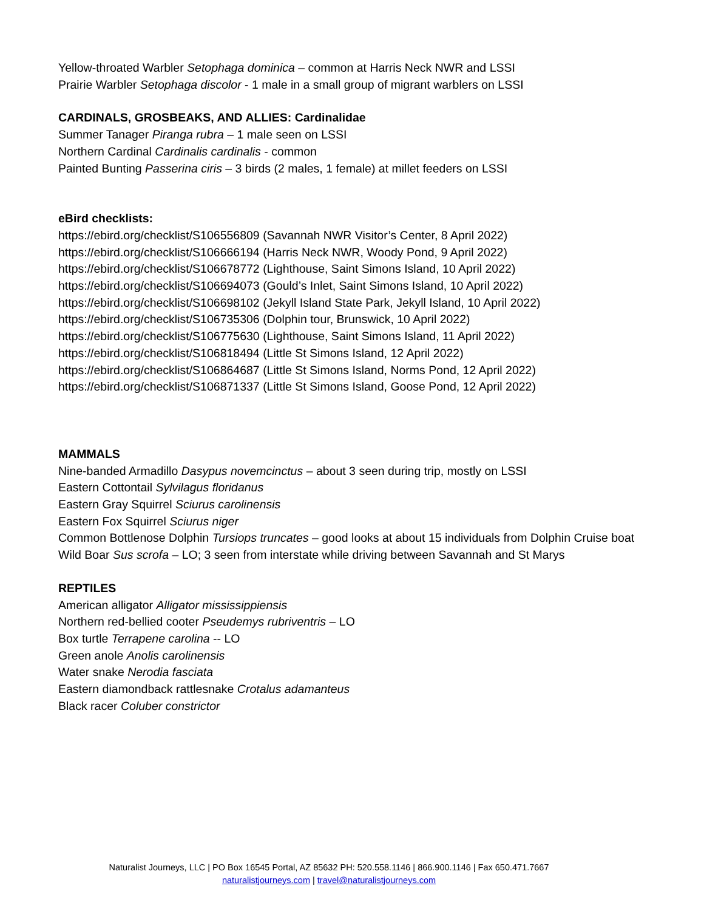Yellow-throated Warbler Setophaga dominica – common at Harris Neck NWR and LSSI
Prairie Warbler Setophaga discolor - 1 male in a small group of migrant warblers on LSSI
CARDINALS, GROSBEAKS, AND ALLIES: Cardinalidae
Summer Tanager Piranga rubra – 1 male seen on LSSI
Northern Cardinal Cardinalis cardinalis - common
Painted Bunting Passerina ciris – 3 birds (2 males, 1 female) at millet feeders on LSSI
eBird checklists:
https://ebird.org/checklist/S106556809 (Savannah NWR Visitor’s Center, 8 April 2022)
https://ebird.org/checklist/S106666194 (Harris Neck NWR, Woody Pond, 9 April 2022)
https://ebird.org/checklist/S106678772 (Lighthouse, Saint Simons Island, 10 April 2022)
https://ebird.org/checklist/S106694073 (Gould’s Inlet, Saint Simons Island, 10 April 2022)
https://ebird.org/checklist/S106698102 (Jekyll Island State Park, Jekyll Island, 10 April 2022)
https://ebird.org/checklist/S106735306 (Dolphin tour, Brunswick, 10 April 2022)
https://ebird.org/checklist/S106775630 (Lighthouse, Saint Simons Island, 11 April 2022)
https://ebird.org/checklist/S106818494 (Little St Simons Island, 12 April 2022)
https://ebird.org/checklist/S106864687 (Little St Simons Island, Norms Pond, 12 April 2022)
https://ebird.org/checklist/S106871337 (Little St Simons Island, Goose Pond, 12 April 2022)
MAMMALS
Nine-banded Armadillo Dasypus novemcinctus – about 3 seen during trip, mostly on LSSI
Eastern Cottontail Sylvilagus floridanus
Eastern Gray Squirrel Sciurus carolinensis
Eastern Fox Squirrel Sciurus niger
Common Bottlenose Dolphin Tursiops truncates – good looks at about 15 individuals from Dolphin Cruise boat
Wild Boar Sus scrofa – LO; 3 seen from interstate while driving between Savannah and St Marys
REPTILES
American alligator Alligator mississippiensis
Northern red-bellied cooter Pseudemys rubriventris – LO
Box turtle Terrapene carolina -- LO
Green anole Anolis carolinensis
Water snake Nerodia fasciata
Eastern diamondback rattlesnake Crotalus adamanteus
Black racer Coluber constrictor
Naturalist Journeys, LLC | PO Box 16545 Portal, AZ 85632 PH: 520.558.1146 | 866.900.1146 | Fax 650.471.7667
naturalistjourneys.com | travel@naturalistjourneys.com